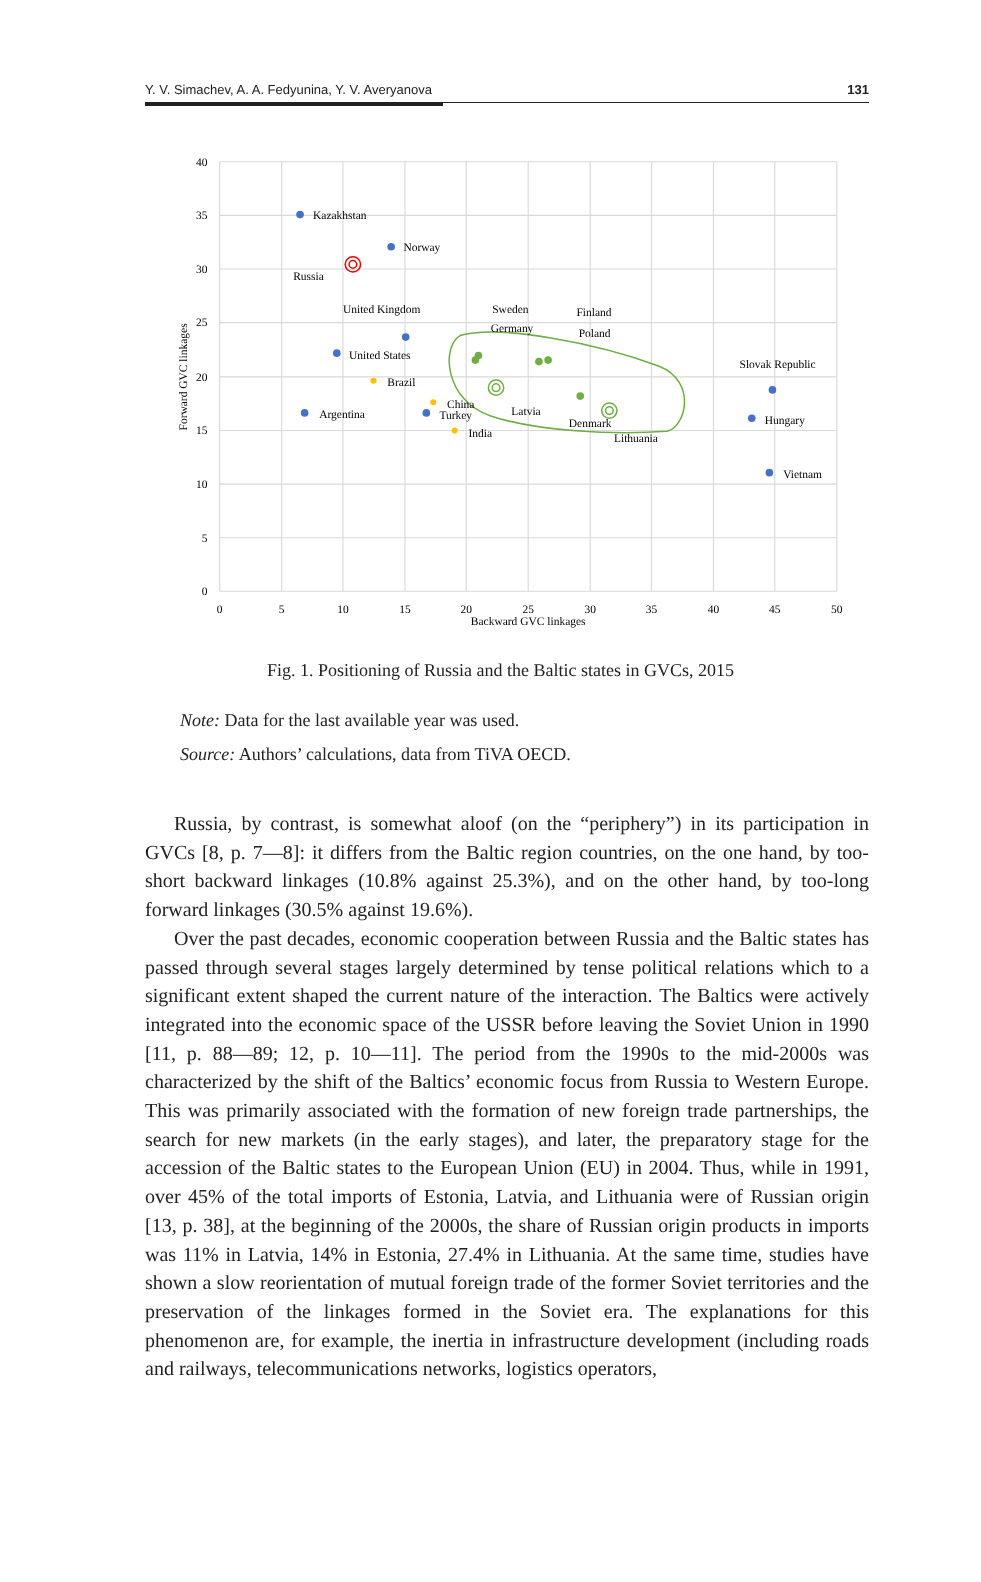Y. V. Simachev, A. A. Fedyunina, Y. V. Averyanova 131
40
35
30
25
20
15
10
5
0
0
5
10
15
20
25
30
35
40
45
50
Backward GVC linkages
Forward GVC linkages
Kazakhstan
Norway
Russia
United Kingdom
United States
Brazil
China
Turkey
Argentina
India
Sweden
Germany
Finland
Poland
Latvia
Denmark
Lithuania
Slovak Republic
Hungary
Vietnam
Fig. 1. Positioning of Russia and the Baltic states in GVCs, 2015
Note: Data for the last available year was used.
Source: Authors’ calculations, data from TiVA OECD.
Russia, by contrast, is somewhat aloof (on the “periphery”) in its participation in GVCs [8, p. 7—8]: it differs from the Baltic region countries, on the one hand, by too-short backward linkages (10.8% against 25.3%), and on the other hand, by too-long forward linkages (30.5% against 19.6%).
Over the past decades, economic cooperation between Russia and the Baltic states has passed through several stages largely determined by tense political relations which to a significant extent shaped the current nature of the interaction. The Baltics were actively integrated into the economic space of the USSR before leaving the Soviet Union in 1990 [11, p. 88—89; 12, p. 10—11]. The period from the 1990s to the mid-2000s was characterized by the shift of the Baltics’ economic focus from Russia to Western Europe. This was primarily associated with the formation of new foreign trade partnerships, the search for new markets (in the early stages), and later, the preparatory stage for the accession of the Baltic states to the European Union (EU) in 2004. Thus, while in 1991, over 45% of the total imports of Estonia, Latvia, and Lithuania were of Russian origin [13, p. 38], at the beginning of the 2000s, the share of Russian origin products in imports was 11% in Latvia, 14% in Estonia, 27.4% in Lithuania. At the same time, studies have shown a slow reorientation of mutual foreign trade of the former Soviet territories and the preservation of the linkages formed in the Soviet era. The explanations for this phenomenon are, for example, the inertia in infrastructure development (including roads and railways, telecommunications networks, logistics operators,